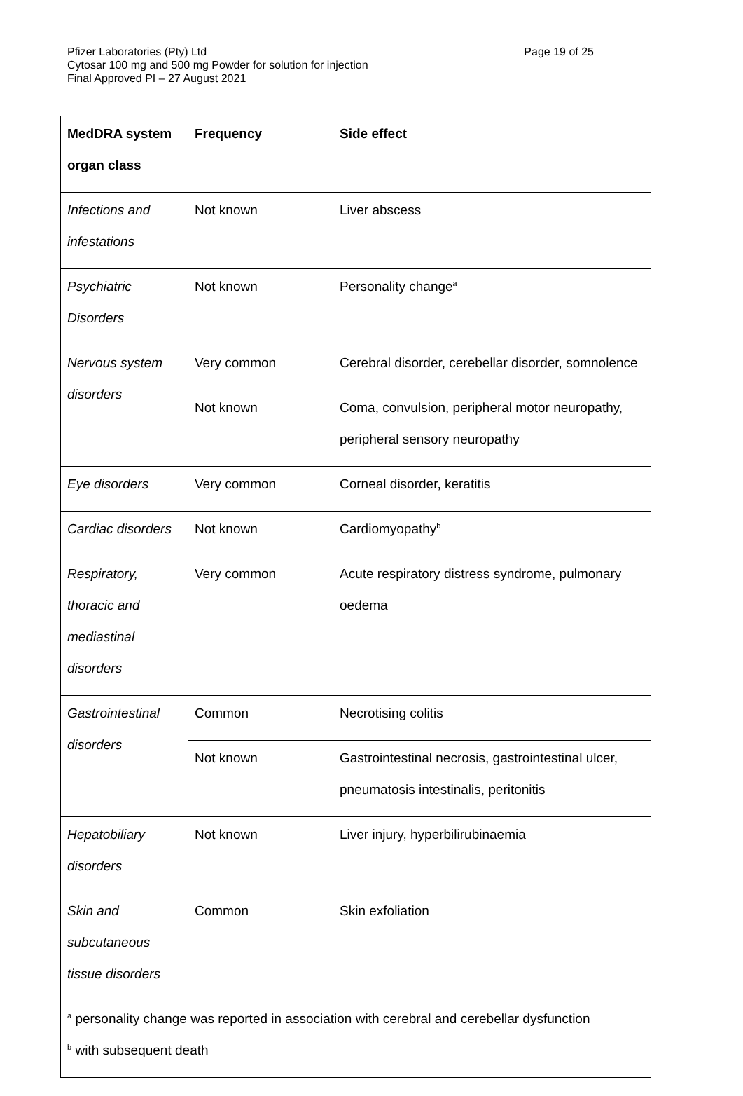Pfizer Laboratories (Pty) Ltd Page 19 of 25
Cytosar 100 mg and 500 mg Powder for solution for injection
Final Approved PI – 27 August 2021
| MedDRA system organ class | Frequency | Side effect |
| --- | --- | --- |
| Infections and infestations | Not known | Liver abscess |
| Psychiatric Disorders | Not known | Personality change<sup>a</sup> |
| Nervous system disorders | Very common | Cerebral disorder, cerebellar disorder, somnolence |
| | Not known | Coma, convulsion, peripheral motor neuropathy, peripheral sensory neuropathy |
| Eye disorders | Very common | Corneal disorder, keratitis |
| Cardiac disorders | Not known | Cardiomyopathy<sup>b</sup> |
| Respiratory, thoracic and mediastinal disorders | Very common | Acute respiratory distress syndrome, pulmonary oedema |
| Gastrointestinal disorders | Common | Necrotising colitis |
| | Not known | Gastrointestinal necrosis, gastrointestinal ulcer, pneumatosis intestinalis, peritonitis |
| Hepatobiliary disorders | Not known | Liver injury, hyperbilirubinaemia |
| Skin and subcutaneous tissue disorders | Common | Skin exfoliation |
| <sup>a</sup> personality change was reported in association with cerebral and cerebellar dysfunction <sup>b</sup> with subsequent death | | |